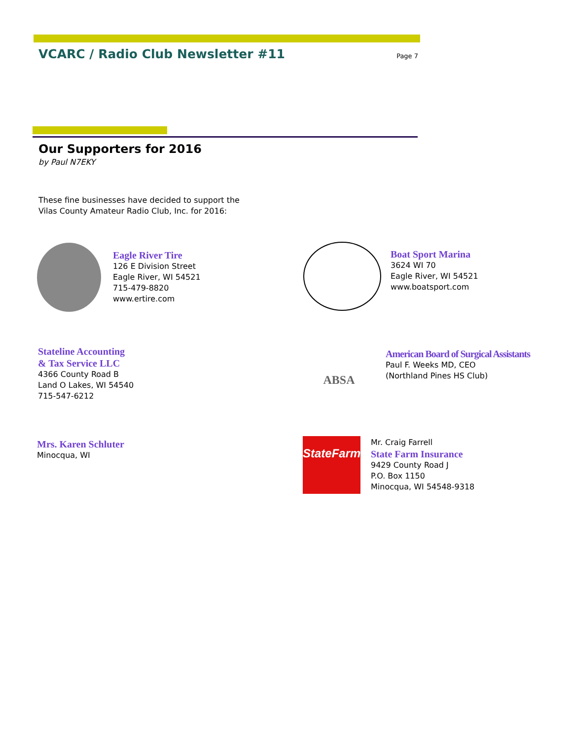VCARC / Radio Club Newsletter #11
Page 7
Our Supporters for 2016
by Paul N7EKY
These fine businesses have decided to support the
Vilas County Amateur Radio Club, Inc. for 2016:
Eagle River Tire
126 E Division Street
Eagle River, WI 54521
715-479-8820
www.ertire.com
Boat Sport Marina
3624 WI 70
Eagle River, WI 54521
www.boatsport.com
Stateline Accounting
& Tax Service LLC
4366 County Road B
Land O Lakes, WI 54540
715-547-6212
ABSA
American Board of Surgical Assistants
Paul F. Weeks MD, CEO
(Northland Pines HS Club)
Mrs. Karen Schluter
Minocqua, WI
StateFarm
Mr. Craig Farrell
State Farm Insurance
9429 County Road J
P.O. Box 1150
Minocqua, WI 54548-9318